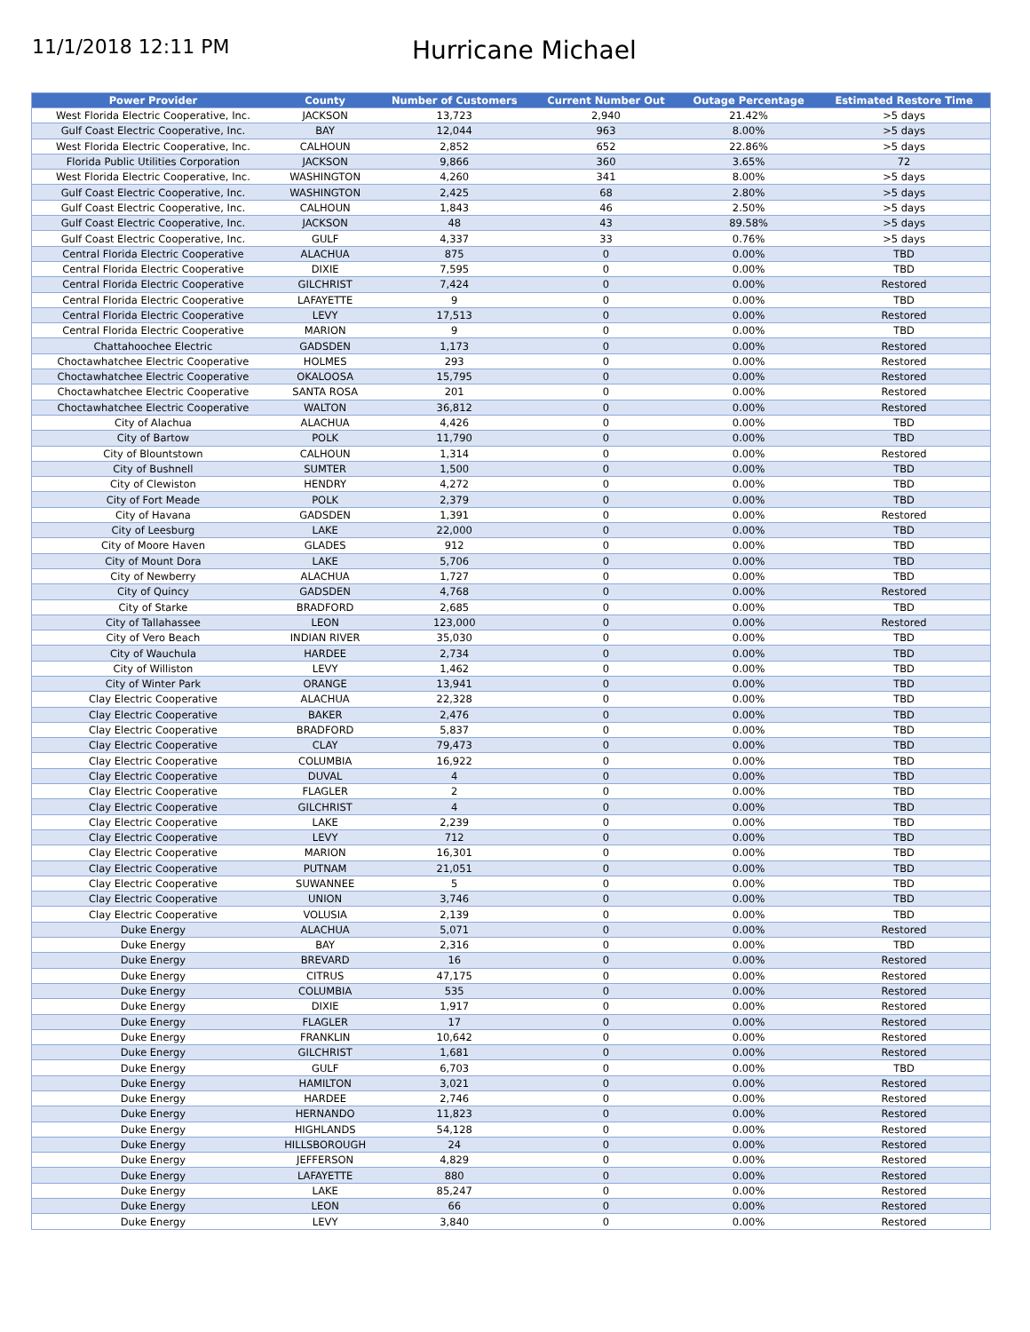11/1/2018 12:11 PM
Hurricane Michael
| Power Provider | County | Number of Customers | Current Number Out | Outage Percentage | Estimated Restore Time |
| --- | --- | --- | --- | --- | --- |
| West Florida Electric Cooperative, Inc. | JACKSON | 13,723 | 2,940 | 21.42% | >5 days |
| Gulf Coast Electric Cooperative, Inc. | BAY | 12,044 | 963 | 8.00% | >5 days |
| West Florida Electric Cooperative, Inc. | CALHOUN | 2,852 | 652 | 22.86% | >5 days |
| Florida Public Utilities Corporation | JACKSON | 9,866 | 360 | 3.65% | 72 |
| West Florida Electric Cooperative, Inc. | WASHINGTON | 4,260 | 341 | 8.00% | >5 days |
| Gulf Coast Electric Cooperative, Inc. | WASHINGTON | 2,425 | 68 | 2.80% | >5 days |
| Gulf Coast Electric Cooperative, Inc. | CALHOUN | 1,843 | 46 | 2.50% | >5 days |
| Gulf Coast Electric Cooperative, Inc. | JACKSON | 48 | 43 | 89.58% | >5 days |
| Gulf Coast Electric Cooperative, Inc. | GULF | 4,337 | 33 | 0.76% | >5 days |
| Central Florida Electric Cooperative | ALACHUA | 875 | 0 | 0.00% | TBD |
| Central Florida Electric Cooperative | DIXIE | 7,595 | 0 | 0.00% | TBD |
| Central Florida Electric Cooperative | GILCHRIST | 7,424 | 0 | 0.00% | Restored |
| Central Florida Electric Cooperative | LAFAYETTE | 9 | 0 | 0.00% | TBD |
| Central Florida Electric Cooperative | LEVY | 17,513 | 0 | 0.00% | Restored |
| Central Florida Electric Cooperative | MARION | 9 | 0 | 0.00% | TBD |
| Chattahoochee Electric | GADSDEN | 1,173 | 0 | 0.00% | Restored |
| Choctawhatchee Electric Cooperative | HOLMES | 293 | 0 | 0.00% | Restored |
| Choctawhatchee Electric Cooperative | OKALOOSA | 15,795 | 0 | 0.00% | Restored |
| Choctawhatchee Electric Cooperative | SANTA ROSA | 201 | 0 | 0.00% | Restored |
| Choctawhatchee Electric Cooperative | WALTON | 36,812 | 0 | 0.00% | Restored |
| City of Alachua | ALACHUA | 4,426 | 0 | 0.00% | TBD |
| City of Bartow | POLK | 11,790 | 0 | 0.00% | TBD |
| City of Blountstown | CALHOUN | 1,314 | 0 | 0.00% | Restored |
| City of Bushnell | SUMTER | 1,500 | 0 | 0.00% | TBD |
| City of Clewiston | HENDRY | 4,272 | 0 | 0.00% | TBD |
| City of Fort Meade | POLK | 2,379 | 0 | 0.00% | TBD |
| City of Havana | GADSDEN | 1,391 | 0 | 0.00% | Restored |
| City of Leesburg | LAKE | 22,000 | 0 | 0.00% | TBD |
| City of Moore Haven | GLADES | 912 | 0 | 0.00% | TBD |
| City of Mount Dora | LAKE | 5,706 | 0 | 0.00% | TBD |
| City of Newberry | ALACHUA | 1,727 | 0 | 0.00% | TBD |
| City of Quincy | GADSDEN | 4,768 | 0 | 0.00% | Restored |
| City of Starke | BRADFORD | 2,685 | 0 | 0.00% | TBD |
| City of Tallahassee | LEON | 123,000 | 0 | 0.00% | Restored |
| City of Vero Beach | INDIAN RIVER | 35,030 | 0 | 0.00% | TBD |
| City of Wauchula | HARDEE | 2,734 | 0 | 0.00% | TBD |
| City of Williston | LEVY | 1,462 | 0 | 0.00% | TBD |
| City of Winter Park | ORANGE | 13,941 | 0 | 0.00% | TBD |
| Clay Electric Cooperative | ALACHUA | 22,328 | 0 | 0.00% | TBD |
| Clay Electric Cooperative | BAKER | 2,476 | 0 | 0.00% | TBD |
| Clay Electric Cooperative | BRADFORD | 5,837 | 0 | 0.00% | TBD |
| Clay Electric Cooperative | CLAY | 79,473 | 0 | 0.00% | TBD |
| Clay Electric Cooperative | COLUMBIA | 16,922 | 0 | 0.00% | TBD |
| Clay Electric Cooperative | DUVAL | 4 | 0 | 0.00% | TBD |
| Clay Electric Cooperative | FLAGLER | 2 | 0 | 0.00% | TBD |
| Clay Electric Cooperative | GILCHRIST | 4 | 0 | 0.00% | TBD |
| Clay Electric Cooperative | LAKE | 2,239 | 0 | 0.00% | TBD |
| Clay Electric Cooperative | LEVY | 712 | 0 | 0.00% | TBD |
| Clay Electric Cooperative | MARION | 16,301 | 0 | 0.00% | TBD |
| Clay Electric Cooperative | PUTNAM | 21,051 | 0 | 0.00% | TBD |
| Clay Electric Cooperative | SUWANNEE | 5 | 0 | 0.00% | TBD |
| Clay Electric Cooperative | UNION | 3,746 | 0 | 0.00% | TBD |
| Clay Electric Cooperative | VOLUSIA | 2,139 | 0 | 0.00% | TBD |
| Duke Energy | ALACHUA | 5,071 | 0 | 0.00% | Restored |
| Duke Energy | BAY | 2,316 | 0 | 0.00% | TBD |
| Duke Energy | BREVARD | 16 | 0 | 0.00% | Restored |
| Duke Energy | CITRUS | 47,175 | 0 | 0.00% | Restored |
| Duke Energy | COLUMBIA | 535 | 0 | 0.00% | Restored |
| Duke Energy | DIXIE | 1,917 | 0 | 0.00% | Restored |
| Duke Energy | FLAGLER | 17 | 0 | 0.00% | Restored |
| Duke Energy | FRANKLIN | 10,642 | 0 | 0.00% | Restored |
| Duke Energy | GILCHRIST | 1,681 | 0 | 0.00% | Restored |
| Duke Energy | GULF | 6,703 | 0 | 0.00% | TBD |
| Duke Energy | HAMILTON | 3,021 | 0 | 0.00% | Restored |
| Duke Energy | HARDEE | 2,746 | 0 | 0.00% | Restored |
| Duke Energy | HERNANDO | 11,823 | 0 | 0.00% | Restored |
| Duke Energy | HIGHLANDS | 54,128 | 0 | 0.00% | Restored |
| Duke Energy | HILLSBOROUGH | 24 | 0 | 0.00% | Restored |
| Duke Energy | JEFFERSON | 4,829 | 0 | 0.00% | Restored |
| Duke Energy | LAFAYETTE | 880 | 0 | 0.00% | Restored |
| Duke Energy | LAKE | 85,247 | 0 | 0.00% | Restored |
| Duke Energy | LEON | 66 | 0 | 0.00% | Restored |
| Duke Energy | LEVY | 3,840 | 0 | 0.00% | Restored |